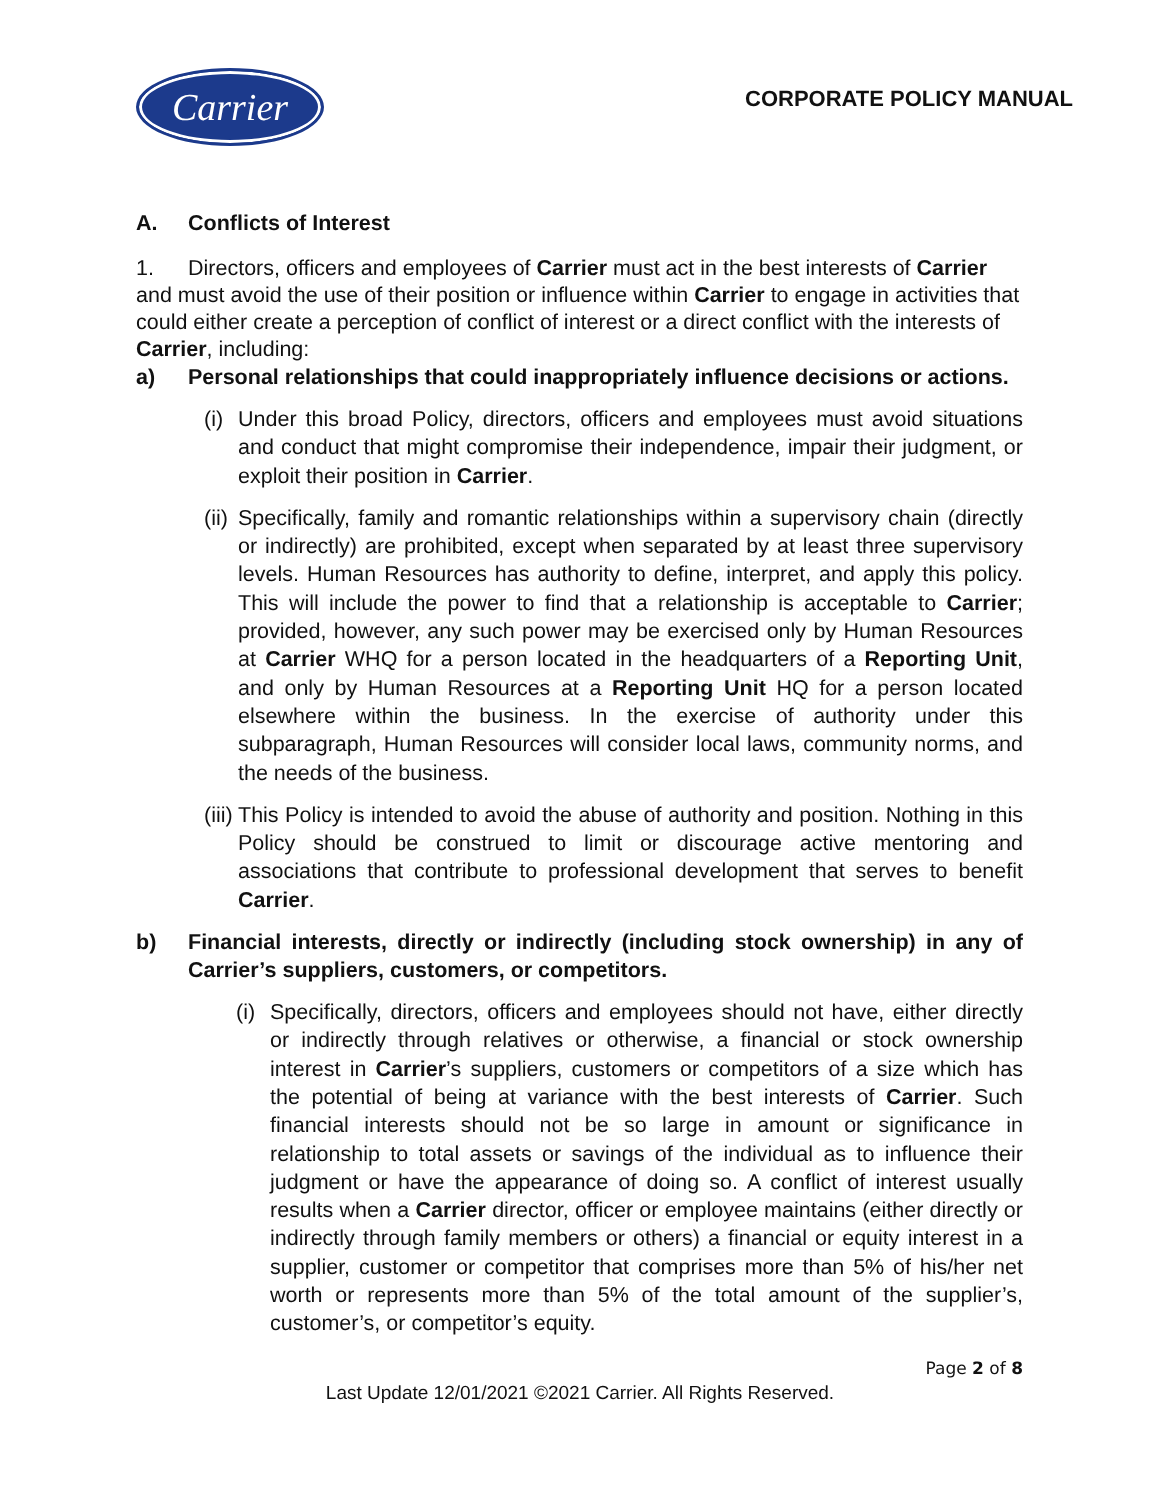Carrier
CORPORATE POLICY MANUAL
A. Conflicts of Interest
1. Directors, officers and employees of Carrier must act in the best interests of Carrier and must avoid the use of their position or influence within Carrier to engage in activities that could either create a perception of conflict of interest or a direct conflict with the interests of Carrier, including:
a) Personal relationships that could inappropriately influence decisions or actions.
(i) Under this broad Policy, directors, officers and employees must avoid situations and conduct that might compromise their independence, impair their judgment, or exploit their position in Carrier.
(ii) Specifically, family and romantic relationships within a supervisory chain (directly or indirectly) are prohibited, except when separated by at least three supervisory levels. Human Resources has authority to define, interpret, and apply this policy. This will include the power to find that a relationship is acceptable to Carrier; provided, however, any such power may be exercised only by Human Resources at Carrier WHQ for a person located in the headquarters of a Reporting Unit, and only by Human Resources at a Reporting Unit HQ for a person located elsewhere within the business. In the exercise of authority under this subparagraph, Human Resources will consider local laws, community norms, and the needs of the business.
(iii) This Policy is intended to avoid the abuse of authority and position. Nothing in this Policy should be construed to limit or discourage active mentoring and associations that contribute to professional development that serves to benefit Carrier.
b) Financial interests, directly or indirectly (including stock ownership) in any of Carrier’s suppliers, customers, or competitors.
(i) Specifically, directors, officers and employees should not have, either directly or indirectly through relatives or otherwise, a financial or stock ownership interest in Carrier’s suppliers, customers or competitors of a size which has the potential of being at variance with the best interests of Carrier. Such financial interests should not be so large in amount or significance in relationship to total assets or savings of the individual as to influence their judgment or have the appearance of doing so. A conflict of interest usually results when a Carrier director, officer or employee maintains (either directly or indirectly through family members or others) a financial or equity interest in a supplier, customer or competitor that comprises more than 5% of his/her net worth or represents more than 5% of the total amount of the supplier’s, customer’s, or competitor’s equity.
Page 2 of 8
Last Update 12/01/2021 ©2021 Carrier. All Rights Reserved.